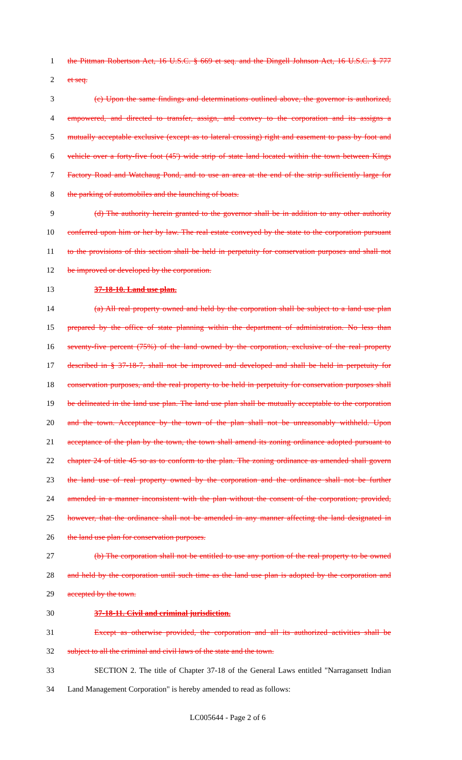1 the Pittman Robertson Act, 16 U.S.C. § 669 et seq. and the Dingell Johnson Act, 16 U.S.C. § 777
2 et seq.
3 (c) Upon the same findings and determinations outlined above, the governor is authorized,
4 empowered, and directed to transfer, assign, and convey to the corporation and its assigns a
5 mutually acceptable exclusive (except as to lateral crossing) right and easement to pass by foot and
6 vehicle over a forty-five foot (45') wide strip of state land located within the town between Kings
7 Factory Road and Watchaug Pond, and to use an area at the end of the strip sufficiently large for
8 the parking of automobiles and the launching of boats.
9 (d) The authority herein granted to the governor shall be in addition to any other authority
10 conferred upon him or her by law. The real estate conveyed by the state to the corporation pursuant
11 to the provisions of this section shall be held in perpetuity for conservation purposes and shall not
12 be improved or developed by the corporation.
13 37-18-10. Land use plan.
14 (a) All real property owned and held by the corporation shall be subject to a land use plan
15 prepared by the office of state planning within the department of administration. No less than
16 seventy-five percent (75%) of the land owned by the corporation, exclusive of the real property
17 described in § 37-18-7, shall not be improved and developed and shall be held in perpetuity for
18 conservation purposes, and the real property to be held in perpetuity for conservation purposes shall
19 be delineated in the land use plan. The land use plan shall be mutually acceptable to the corporation
20 and the town. Acceptance by the town of the plan shall not be unreasonably withheld. Upon
21 acceptance of the plan by the town, the town shall amend its zoning ordinance adopted pursuant to
22 chapter 24 of title 45 so as to conform to the plan. The zoning ordinance as amended shall govern
23 the land use of real property owned by the corporation and the ordinance shall not be further
24 amended in a manner inconsistent with the plan without the consent of the corporation; provided,
25 however, that the ordinance shall not be amended in any manner affecting the land designated in
26 the land use plan for conservation purposes.
27 (b) The corporation shall not be entitled to use any portion of the real property to be owned
28 and held by the corporation until such time as the land use plan is adopted by the corporation and
29 accepted by the town.
30 37-18-11. Civil and criminal jurisdiction.
31 Except as otherwise provided, the corporation and all its authorized activities shall be
32 subject to all the criminal and civil laws of the state and the town.
33 SECTION 2. The title of Chapter 37-18 of the General Laws entitled "Narragansett Indian
34 Land Management Corporation" is hereby amended to read as follows:
LC005644 - Page 2 of 6